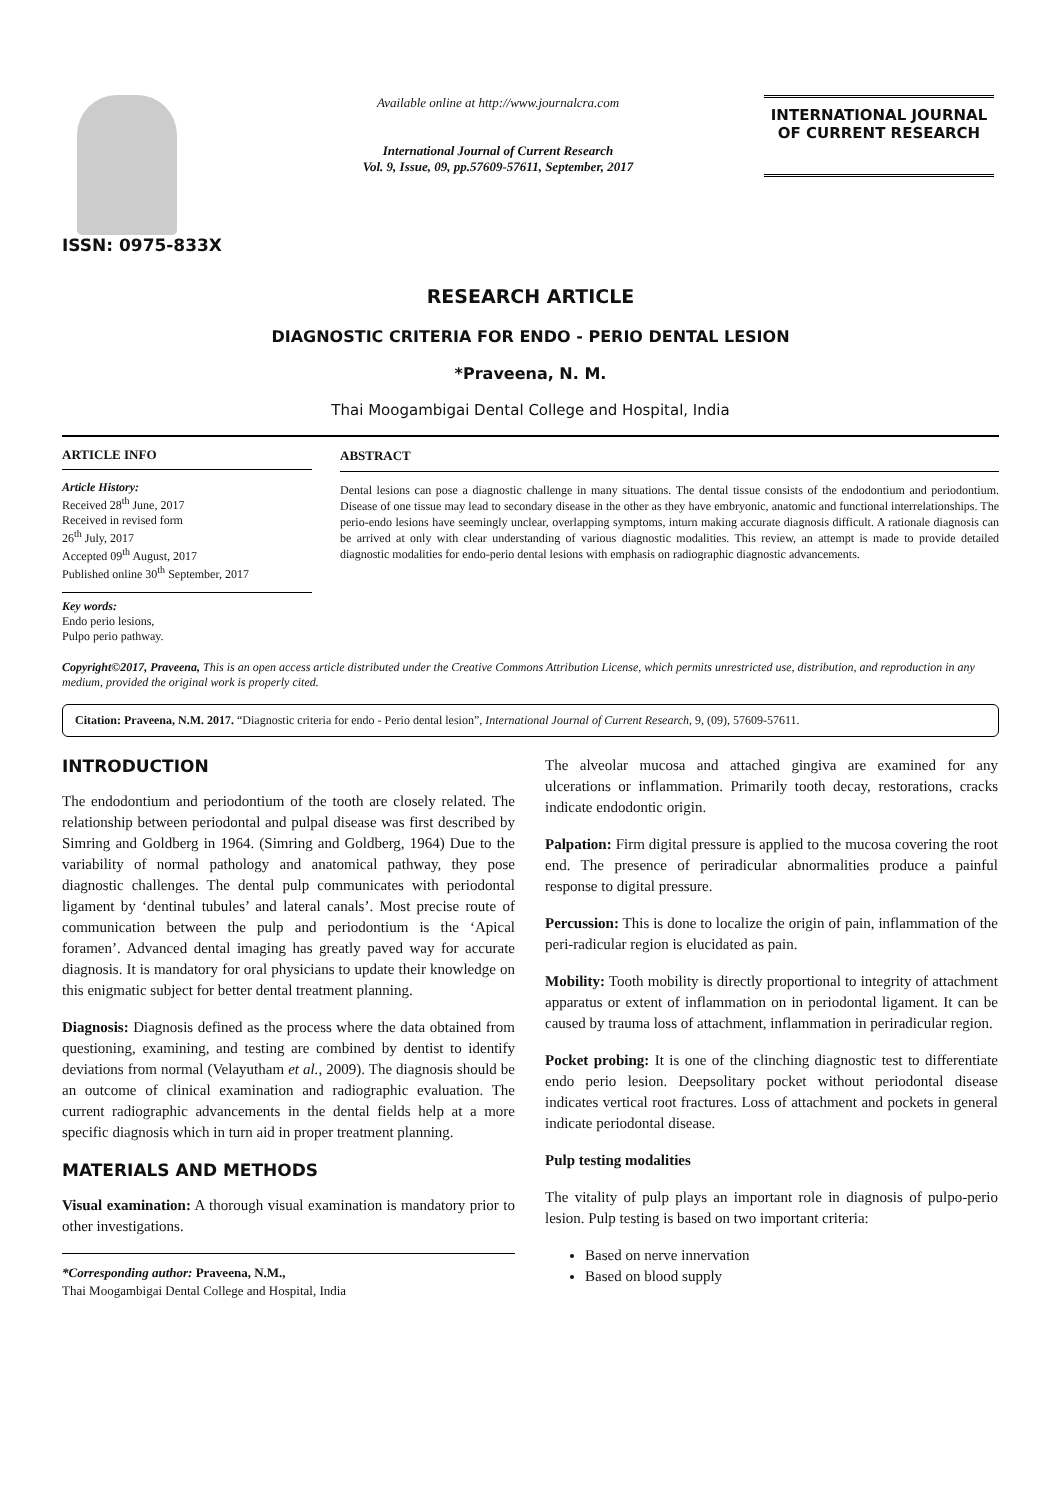ISSN: 0975-833X
Available online at http://www.journalcra.com
International Journal of Current Research
Vol. 9, Issue, 09, pp.57609-57611, September, 2017
INTERNATIONAL JOURNAL
OF CURRENT RESEARCH
RESEARCH ARTICLE
DIAGNOSTIC CRITERIA FOR ENDO - PERIO DENTAL LESION
*Praveena, N. M.
Thai Moogambigai Dental College and Hospital, India
ARTICLE INFO
Article History:
Received 28<sup>th</sup> June, 2017
Received in revised form
26<sup>th</sup> July, 2017
Accepted 09<sup>th</sup> August, 2017
Published online 30<sup>th</sup> September, 2017
Key words:
Endo perio lesions,
Pulpo perio pathway.
ABSTRACT
Dental lesions can pose a diagnostic challenge in many situations. The dental tissue consists of the endodontium and periodontium. Disease of one tissue may lead to secondary disease in the other as they have embryonic, anatomic and functional interrelationships. The perio-endo lesions have seemingly unclear, overlapping symptoms, inturn making accurate diagnosis difficult. A rationale diagnosis can be arrived at only with clear understanding of various diagnostic modalities. This review, an attempt is made to provide detailed diagnostic modalities for endo-perio dental lesions with emphasis on radiographic diagnostic advancements.
Copyright©2017, Praveena, This is an open access article distributed under the Creative Commons Attribution License, which permits unrestricted use, distribution, and reproduction in any medium, provided the original work is properly cited.
Citation: Praveena, N.M. 2017. “Diagnostic criteria for endo - Perio dental lesion”, International Journal of Current Research, 9, (09), 57609-57611.
INTRODUCTION
The endodontium and periodontium of the tooth are closely related. The relationship between periodontal and pulpal disease was first described by Simring and Goldberg in 1964. (Simring and Goldberg, 1964) Due to the variability of normal pathology and anatomical pathway, they pose diagnostic challenges. The dental pulp communicates with periodontal ligament by ‘dentinal tubules’ and lateral canals’. Most precise route of communication between the pulp and periodontium is the ‘Apical foramen’. Advanced dental imaging has greatly paved way for accurate diagnosis. It is mandatory for oral physicians to update their knowledge on this enigmatic subject for better dental treatment planning.
Diagnosis: Diagnosis defined as the process where the data obtained from questioning, examining, and testing are combined by dentist to identify deviations from normal (Velayutham et al., 2009). The diagnosis should be an outcome of clinical examination and radiographic evaluation. The current radiographic advancements in the dental fields help at a more specific diagnosis which in turn aid in proper treatment planning.
MATERIALS AND METHODS
Visual examination: A thorough visual examination is mandatory prior to other investigations.
*Corresponding author: Praveena, N.M.,
Thai Moogambigai Dental College and Hospital, India
The alveolar mucosa and attached gingiva are examined for any ulcerations or inflammation. Primarily tooth decay, restorations, cracks indicate endodontic origin.
Palpation: Firm digital pressure is applied to the mucosa covering the root end. The presence of periradicular abnormalities produce a painful response to digital pressure.
Percussion: This is done to localize the origin of pain, inflammation of the peri-radicular region is elucidated as pain.
Mobility: Tooth mobility is directly proportional to integrity of attachment apparatus or extent of inflammation on in periodontal ligament. It can be caused by trauma loss of attachment, inflammation in periradicular region.
Pocket probing: It is one of the clinching diagnostic test to differentiate endo perio lesion. Deepsolitary pocket without periodontal disease indicates vertical root fractures. Loss of attachment and pockets in general indicate periodontal disease.
Pulp testing modalities
The vitality of pulp plays an important role in diagnosis of pulpo-perio lesion. Pulp testing is based on two important criteria:
Based on nerve innervation
Based on blood supply